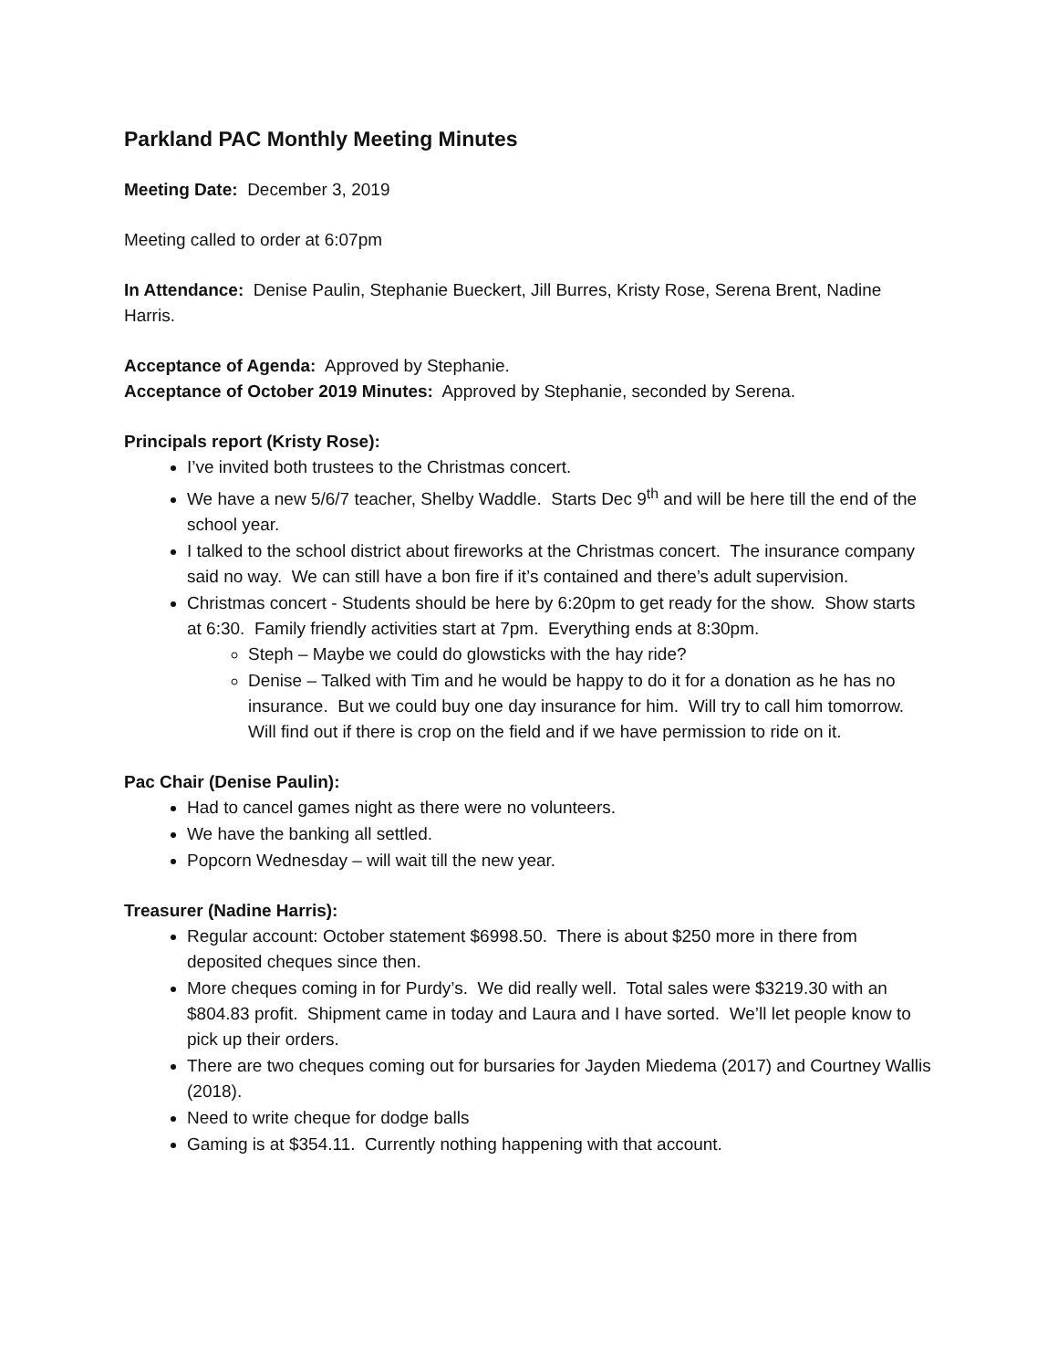Parkland PAC Monthly Meeting Minutes
Meeting Date: December 3, 2019
Meeting called to order at 6:07pm
In Attendance: Denise Paulin, Stephanie Bueckert, Jill Burres, Kristy Rose, Serena Brent, Nadine Harris.
Acceptance of Agenda: Approved by Stephanie.
Acceptance of October 2019 Minutes: Approved by Stephanie, seconded by Serena.
Principals report (Kristy Rose):
I’ve invited both trustees to the Christmas concert.
We have a new 5/6/7 teacher, Shelby Waddle. Starts Dec 9<sup>th</sup> and will be here till the end of the school year.
I talked to the school district about fireworks at the Christmas concert. The insurance company said no way. We can still have a bon fire if it’s contained and there’s adult supervision.
Christmas concert - Students should be here by 6:20pm to get ready for the show. Show starts at 6:30. Family friendly activities start at 7pm. Everything ends at 8:30pm.
Steph – Maybe we could do glowsticks with the hay ride?
Denise – Talked with Tim and he would be happy to do it for a donation as he has no insurance. But we could buy one day insurance for him. Will try to call him tomorrow. Will find out if there is crop on the field and if we have permission to ride on it.
Pac Chair (Denise Paulin):
Had to cancel games night as there were no volunteers.
We have the banking all settled.
Popcorn Wednesday – will wait till the new year.
Treasurer (Nadine Harris):
Regular account: October statement $6998.50. There is about $250 more in there from deposited cheques since then.
More cheques coming in for Purdy’s. We did really well. Total sales were $3219.30 with an $804.83 profit. Shipment came in today and Laura and I have sorted. We’ll let people know to pick up their orders.
There are two cheques coming out for bursaries for Jayden Miedema (2017) and Courtney Wallis (2018).
Need to write cheque for dodge balls
Gaming is at $354.11. Currently nothing happening with that account.